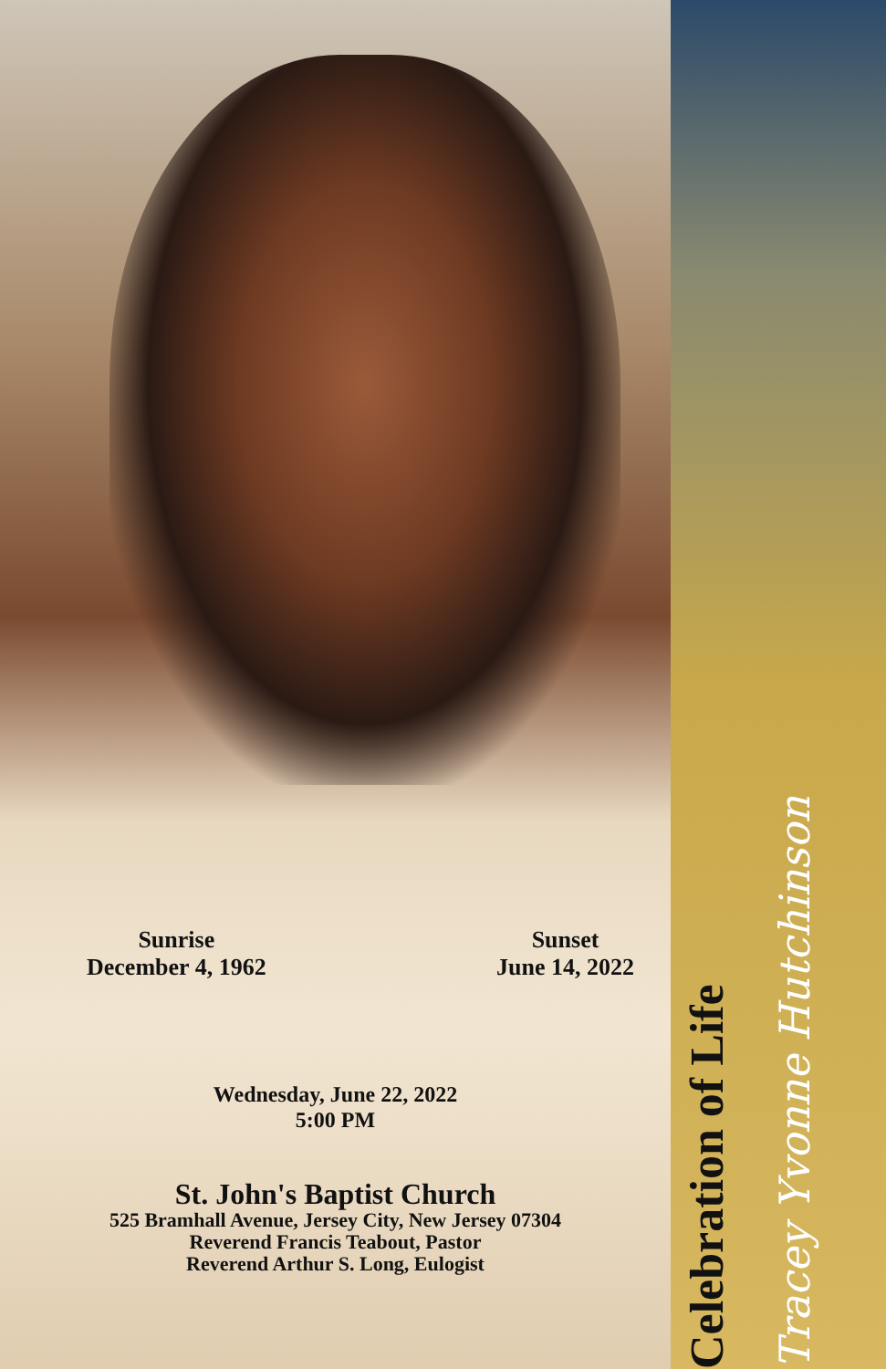Sunrise
December 4, 1962
Sunset
June 14, 2022
Wednesday, June 22, 2022
5:00 PM
St. John's Baptist Church
525 Bramhall Avenue, Jersey City, New Jersey 07304
Reverend Francis Teabout, Pastor
Reverend Arthur S. Long, Eulogist
Celebration of Life
Tracey Yvonne Hutchinson